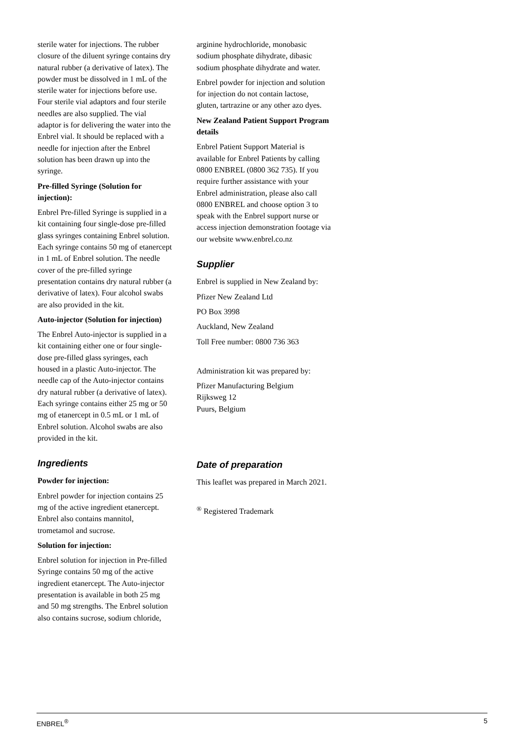sterile water for injections. The rubber closure of the diluent syringe contains dry natural rubber (a derivative of latex). The powder must be dissolved in 1 mL of the sterile water for injections before use. Four sterile vial adaptors and four sterile needles are also supplied. The vial adaptor is for delivering the water into the Enbrel vial. It should be replaced with a needle for injection after the Enbrel solution has been drawn up into the syringe.
Pre-filled Syringe (Solution for injection):
Enbrel Pre-filled Syringe is supplied in a kit containing four single-dose pre-filled glass syringes containing Enbrel solution. Each syringe contains 50 mg of etanercept in 1 mL of Enbrel solution. The needle cover of the pre-filled syringe presentation contains dry natural rubber (a derivative of latex). Four alcohol swabs are also provided in the kit.
Auto-injector (Solution for injection)
The Enbrel Auto-injector is supplied in a kit containing either one or four single-dose pre-filled glass syringes, each housed in a plastic Auto-injector. The needle cap of the Auto-injector contains dry natural rubber (a derivative of latex). Each syringe contains either 25 mg or 50 mg of etanercept in 0.5 mL or 1 mL of Enbrel solution. Alcohol swabs are also provided in the kit.
Ingredients
Powder for injection:
Enbrel powder for injection contains 25 mg of the active ingredient etanercept. Enbrel also contains mannitol, trometamol and sucrose.
Solution for injection:
Enbrel solution for injection in Pre-filled Syringe contains 50 mg of the active ingredient etanercept. The Auto-injector presentation is available in both 25 mg and 50 mg strengths. The Enbrel solution also contains sucrose, sodium chloride,
arginine hydrochloride, monobasic sodium phosphate dihydrate, dibasic sodium phosphate dihydrate and water.
Enbrel powder for injection and solution for injection do not contain lactose, gluten, tartrazine or any other azo dyes.
New Zealand Patient Support Program details
Enbrel Patient Support Material is available for Enbrel Patients by calling 0800 ENBREL (0800 362 735). If you require further assistance with your Enbrel administration, please also call 0800 ENBREL and choose option 3 to speak with the Enbrel support nurse or access injection demonstration footage via our website www.enbrel.co.nz
Supplier
Enbrel is supplied in New Zealand by:
Pfizer New Zealand Ltd
PO Box 3998
Auckland, New Zealand
Toll Free number: 0800 736 363
Administration kit was prepared by:
Pfizer Manufacturing Belgium
Rijksweg 12
Puurs, Belgium
Date of preparation
This leaflet was prepared in March 2021.
<sup>®</sup> Registered Trademark
ENBREL<sup>®</sup> 5